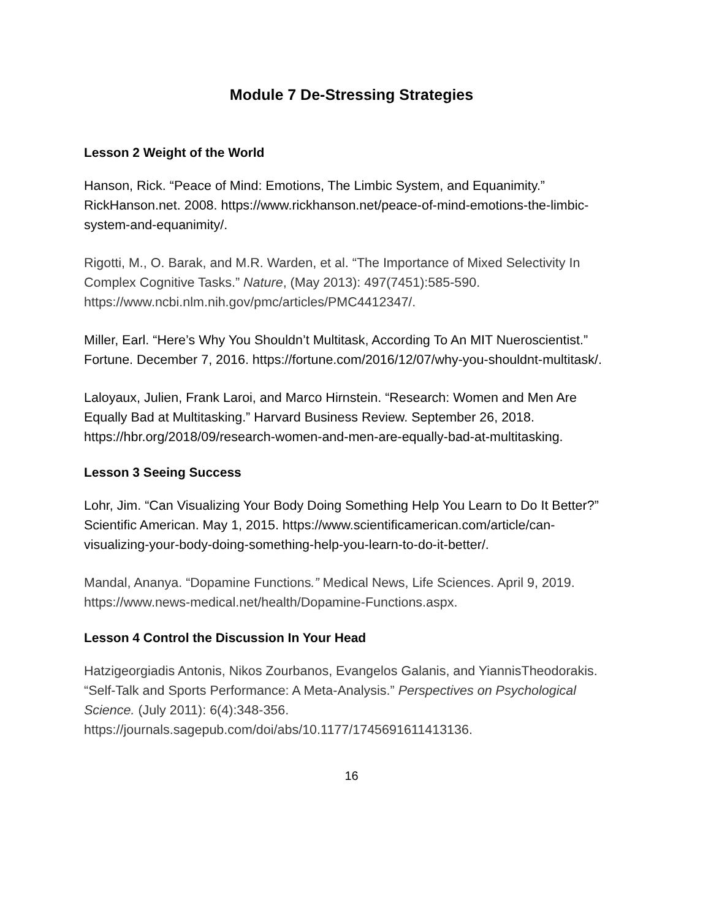Module 7 De-Stressing Strategies
Lesson 2 Weight of the World
Hanson, Rick. “Peace of Mind: Emotions, The Limbic System, and Equanimity.” RickHanson.net. 2008. https://www.rickhanson.net/peace-of-mind-emotions-the-limbic-system-and-equanimity/.
Rigotti, M., O. Barak, and M.R. Warden, et al. “The Importance of Mixed Selectivity In Complex Cognitive Tasks.” Nature, (May 2013): 497(7451):585-590. https://www.ncbi.nlm.nih.gov/pmc/articles/PMC4412347/.
Miller, Earl. “Here’s Why You Shouldn’t Multitask, According To An MIT Nueroscientist.” Fortune. December 7, 2016. https://fortune.com/2016/12/07/why-you-shouldnt-multitask/.
Laloyaux, Julien, Frank Laroi, and Marco Hirnstein. “Research: Women and Men Are Equally Bad at Multitasking.” Harvard Business Review. September 26, 2018. https://hbr.org/2018/09/research-women-and-men-are-equally-bad-at-multitasking.
Lesson 3 Seeing Success
Lohr, Jim. “Can Visualizing Your Body Doing Something Help You Learn to Do It Better?” Scientific American. May 1, 2015. https://www.scientificamerican.com/article/can-visualizing-your-body-doing-something-help-you-learn-to-do-it-better/.
Mandal, Ananya. “Dopamine Functions.” Medical News, Life Sciences. April 9, 2019. https://www.news-medical.net/health/Dopamine-Functions.aspx.
Lesson 4 Control the Discussion In Your Head
Hatzigeorgiadis Antonis, Nikos Zourbanos, Evangelos Galanis, and YiannisTheodorakis. “Self-Talk and Sports Performance: A Meta-Analysis.” Perspectives on Psychological Science. (July 2011): 6(4):348-356. https://journals.sagepub.com/doi/abs/10.1177/1745691611413136.
16